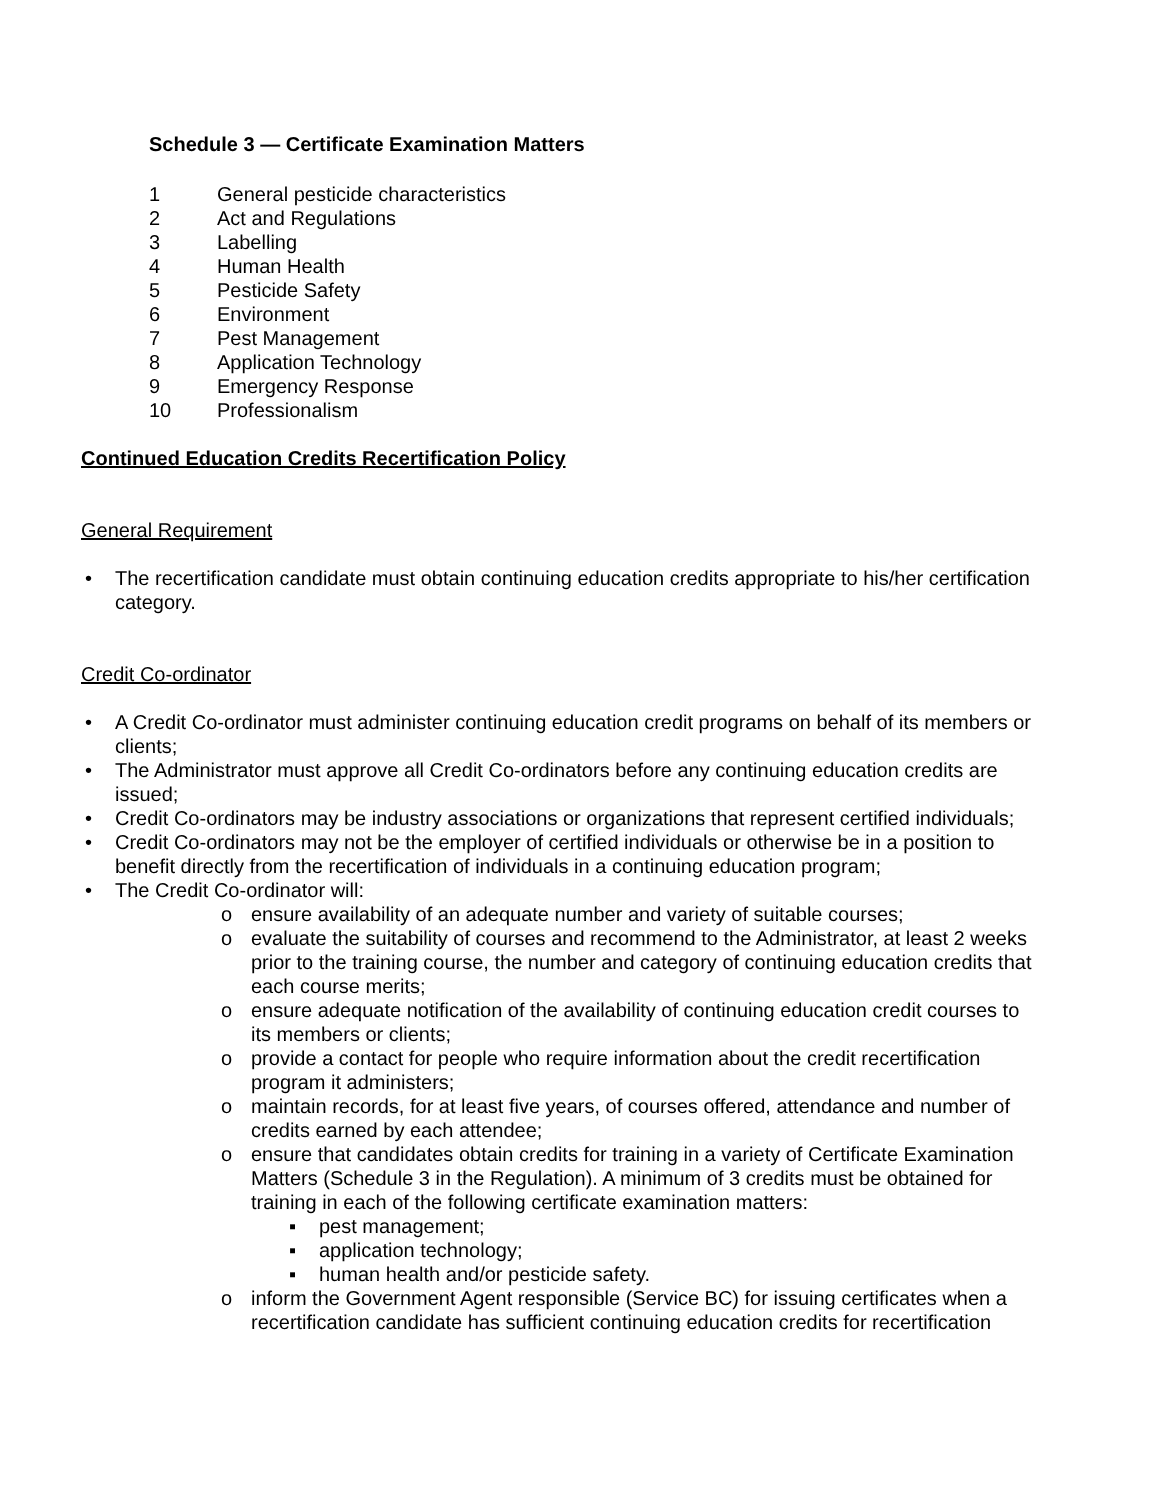Schedule 3 — Certificate Examination Matters
1 General pesticide characteristics
2 Act and Regulations
3 Labelling
4 Human Health
5 Pesticide Safety
6 Environment
7 Pest Management
8 Application Technology
9 Emergency Response
10 Professionalism
Continued Education Credits Recertification Policy
General Requirement
• The recertification candidate must obtain continuing education credits appropriate to his/her certification category.
Credit Co-ordinator
• A Credit Co-ordinator must administer continuing education credit programs on behalf of its members or clients;
• The Administrator must approve all Credit Co-ordinators before any continuing education credits are issued;
• Credit Co-ordinators may be industry associations or organizations that represent certified individuals;
• Credit Co-ordinators may not be the employer of certified individuals or otherwise be in a position to benefit directly from the recertification of individuals in a continuing education program;
• The Credit Co-ordinator will:
o ensure availability of an adequate number and variety of suitable courses;
o evaluate the suitability of courses and recommend to the Administrator, at least 2 weeks prior to the training course, the number and category of continuing education credits that each course merits;
o ensure adequate notification of the availability of continuing education credit courses to its members or clients;
o provide a contact for people who require information about the credit recertification program it administers;
o maintain records, for at least five years, of courses offered, attendance and number of credits earned by each attendee;
o ensure that candidates obtain credits for training in a variety of Certificate Examination Matters (Schedule 3 in the Regulation). A minimum of 3 credits must be obtained for training in each of the following certificate examination matters:
▪ pest management;
▪ application technology;
▪ human health and/or pesticide safety.
o inform the Government Agent responsible (Service BC) for issuing certificates when a recertification candidate has sufficient continuing education credits for recertification